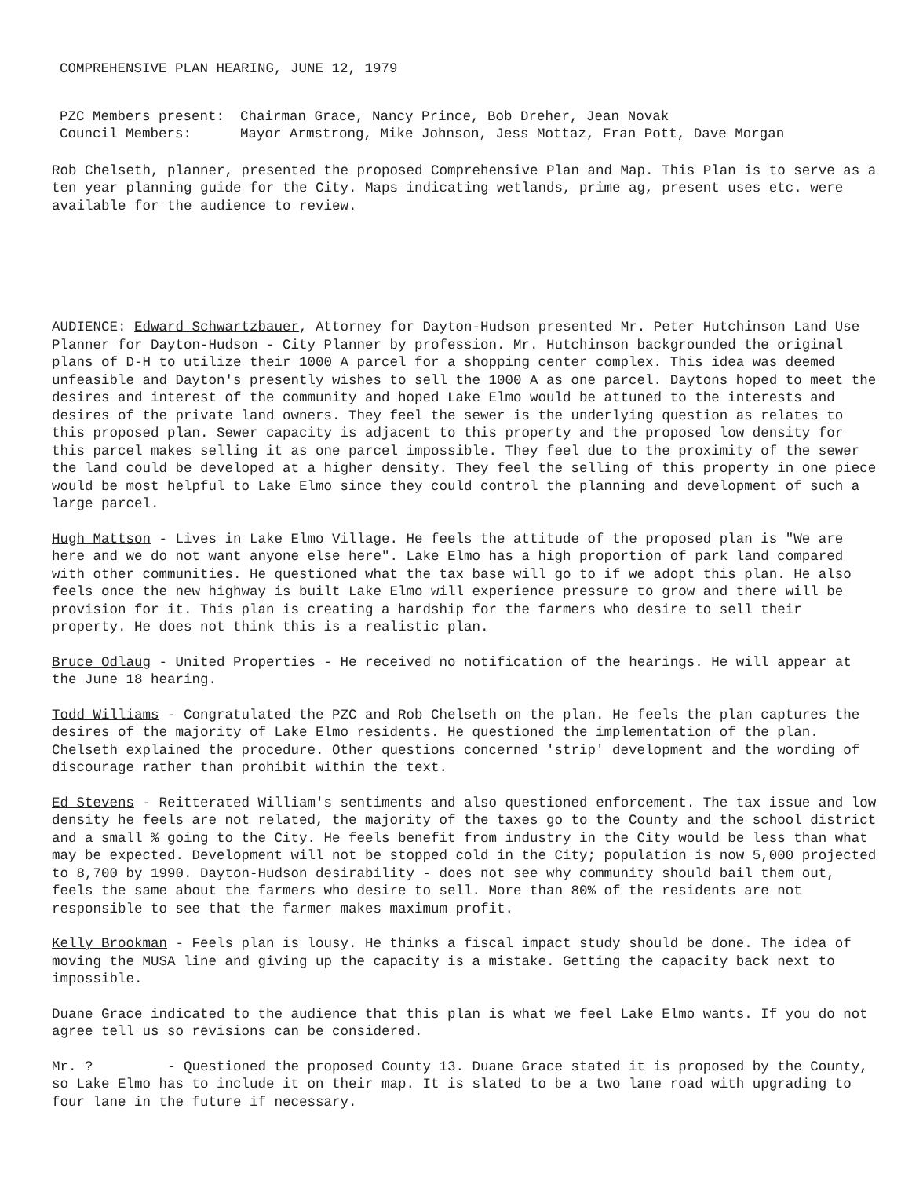COMPREHENSIVE PLAN HEARING, JUNE 12, 1979
| PZC Members present: | Chairman Grace, Nancy Prince, Bob Dreher, Jean Novak |
| Council Members: | Mayor Armstrong, Mike Johnson, Jess Mottaz, Fran Pott, Dave Morgan |
Rob Chelseth, planner, presented the proposed Comprehensive Plan and Map. This Plan is to serve as a ten year planning guide for the City. Maps indicating wetlands, prime ag, present uses etc. were available for the audience to review.
AUDIENCE: Edward Schwartzbauer, Attorney for Dayton-Hudson presented Mr. Peter Hutchinson Land Use Planner for Dayton-Hudson - City Planner by profession. Mr. Hutchinson backgrounded the original plans of D-H to utilize their 1000 A parcel for a shopping center complex. This idea was deemed unfeasible and Dayton's presently wishes to sell the 1000 A as one parcel. Daytons hoped to meet the desires and interest of the community and hoped Lake Elmo would be attuned to the interests and desires of the private land owners. They feel the sewer is the underlying question as relates to this proposed plan. Sewer capacity is adjacent to this property and the proposed low density for this parcel makes selling it as one parcel impossible. They feel due to the proximity of the sewer the land could be developed at a higher density. They feel the selling of this property in one piece would be most helpful to Lake Elmo since they could control the planning and development of such a large parcel.
Hugh Mattson - Lives in Lake Elmo Village. He feels the attitude of the proposed plan is "We are here and we do not want anyone else here". Lake Elmo has a high proportion of park land compared with other communities. He questioned what the tax base will go to if we adopt this plan. He also feels once the new highway is built Lake Elmo will experience pressure to grow and there will be provision for it. This plan is creating a hardship for the farmers who desire to sell their property. He does not think this is a realistic plan.
Bruce Odlaug - United Properties - He received no notification of the hearings. He will appear at the June 18 hearing.
Todd Williams - Congratulated the PZC and Rob Chelseth on the plan. He feels the plan captures the desires of the majority of Lake Elmo residents. He questioned the implementation of the plan. Chelseth explained the procedure. Other questions concerned 'strip' development and the wording of discourage rather than prohibit within the text.
Ed Stevens - Reitterated William's sentiments and also questioned enforcement. The tax issue and low density he feels are not related, the majority of the taxes go to the County and the school district and a small % going to the City. He feels benefit from industry in the City would be less than what may be expected. Development will not be stopped cold in the City; population is now 5,000 projected to 8,700 by 1990. Dayton-Hudson desirability - does not see why community should bail them out, feels the same about the farmers who desire to sell. More than 80% of the residents are not responsible to see that the farmer makes maximum profit.
Kelly Brookman - Feels plan is lousy. He thinks a fiscal impact study should be done. The idea of moving the MUSA line and giving up the capacity is a mistake. Getting the capacity back next to impossible.
Duane Grace indicated to the audience that this plan is what we feel Lake Elmo wants. If you do not agree tell us so revisions can be considered.
Mr. ? - Questioned the proposed County 13. Duane Grace stated it is proposed by the County, so Lake Elmo has to include it on their map. It is slated to be a two lane road with upgrading to four lane in the future if necessary.